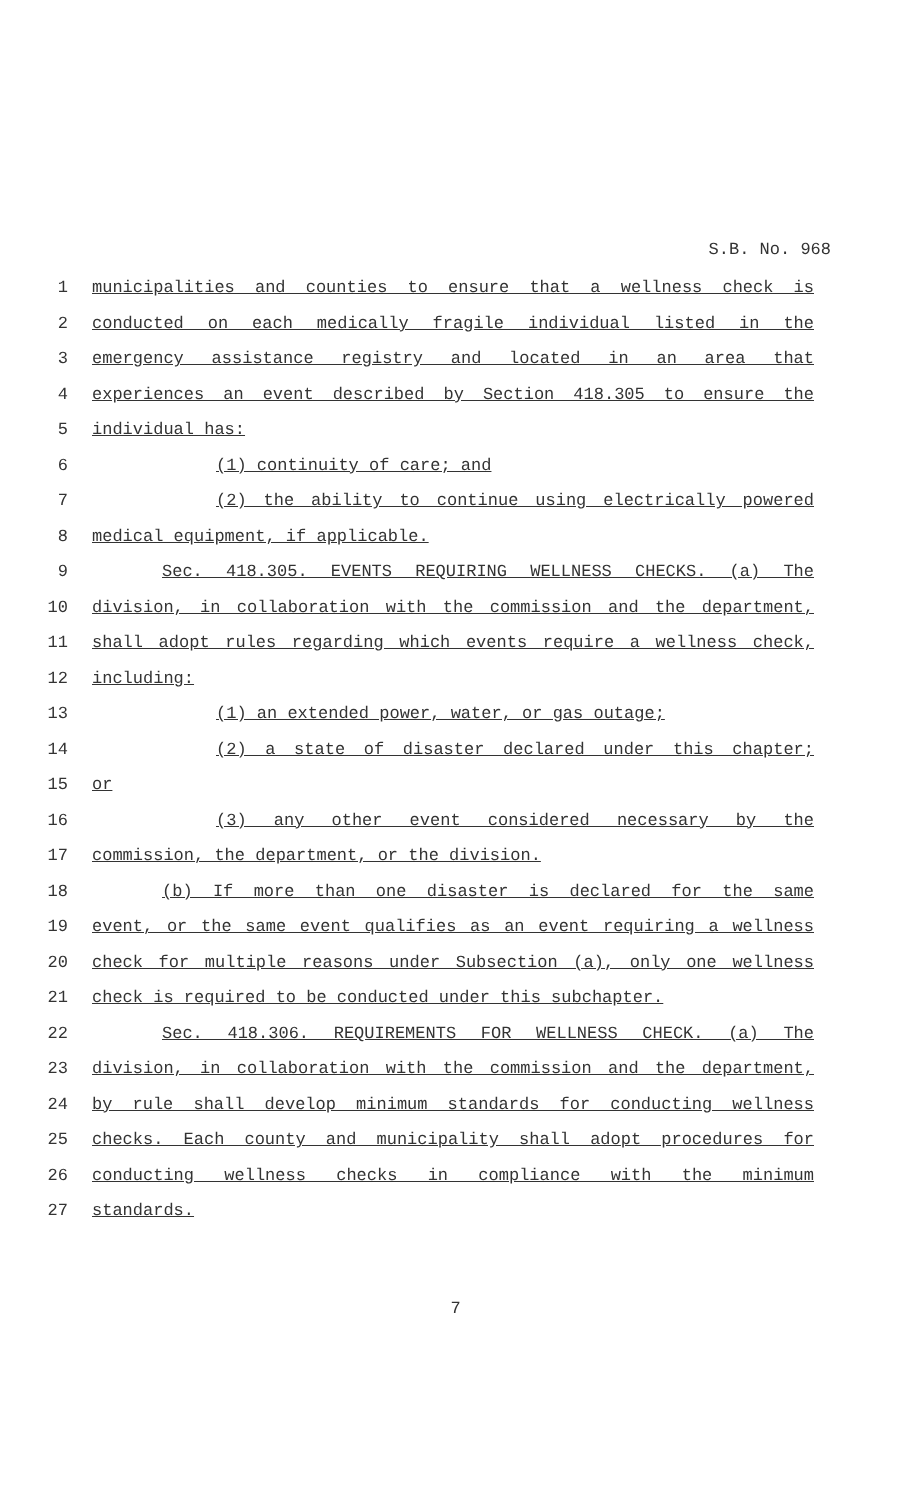S.B. No. 968
1 municipalities and counties to ensure that a wellness check is
2 conducted on each medically fragile individual listed in the
3 emergency assistance registry and located in an area that
4 experiences an event described by Section 418.305 to ensure the
5 individual has:
6 (1) continuity of care; and
7 (2) the ability to continue using electrically powered
8 medical equipment, if applicable.
9 Sec. 418.305. EVENTS REQUIRING WELLNESS CHECKS. (a) The
10 division, in collaboration with the commission and the department,
11 shall adopt rules regarding which events require a wellness check,
12 including:
13 (1) an extended power, water, or gas outage;
14 (2) a state of disaster declared under this chapter;
15 or
16 (3) any other event considered necessary by the
17 commission, the department, or the division.
18 (b) If more than one disaster is declared for the same
19 event, or the same event qualifies as an event requiring a wellness
20 check for multiple reasons under Subsection (a), only one wellness
21 check is required to be conducted under this subchapter.
22 Sec. 418.306. REQUIREMENTS FOR WELLNESS CHECK. (a) The
23 division, in collaboration with the commission and the department,
24 by rule shall develop minimum standards for conducting wellness
25 checks. Each county and municipality shall adopt procedures for
26 conducting wellness checks in compliance with the minimum
27 standards.
7